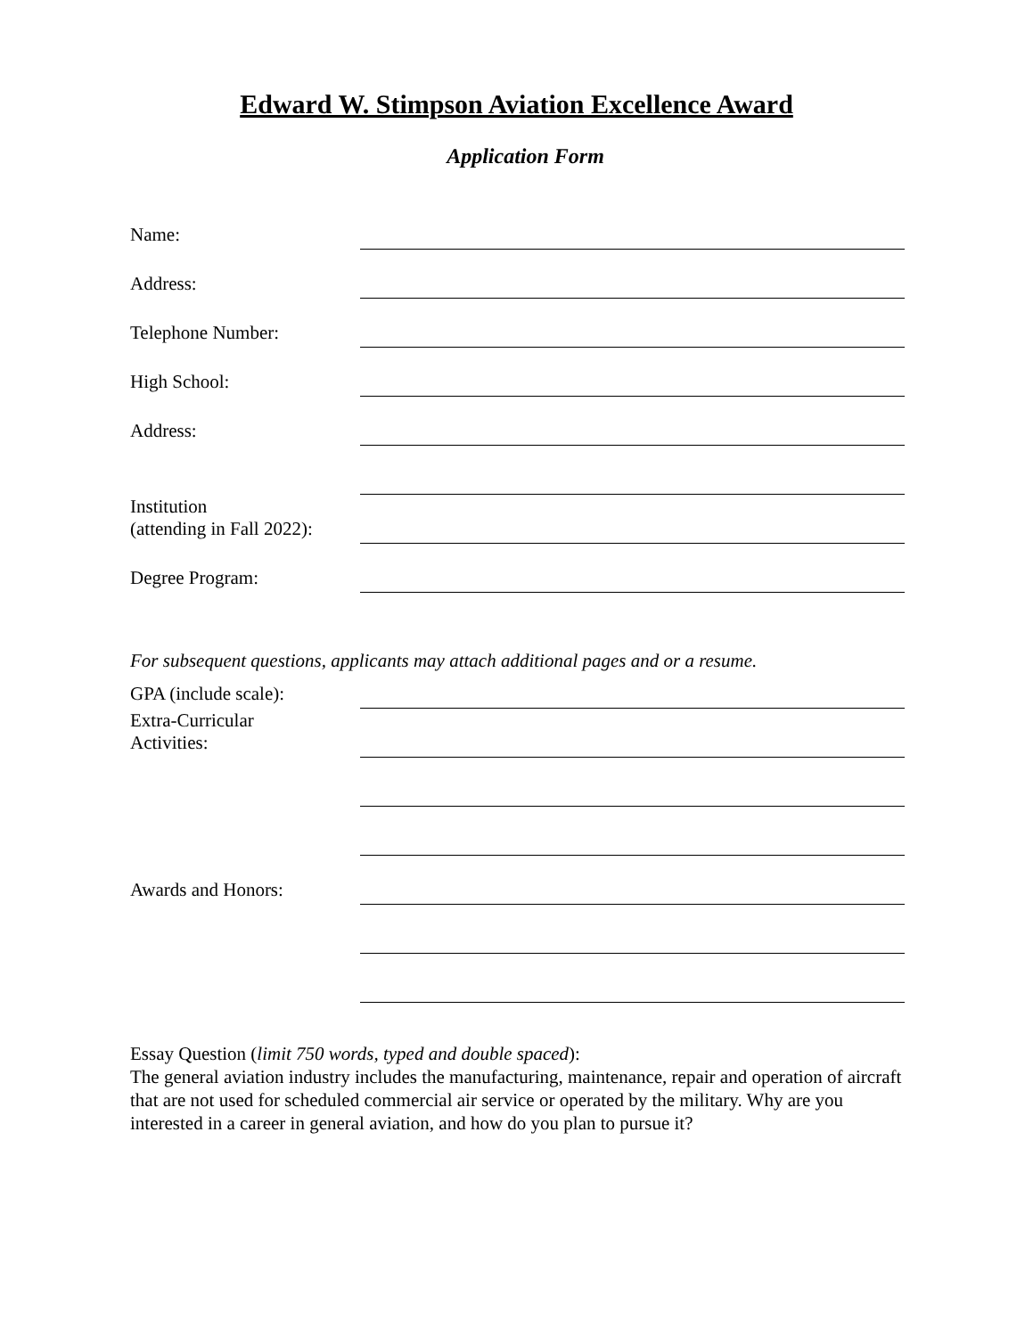Edward W. Stimpson Aviation Excellence Award
Application Form
Name:
Address:
Telephone Number:
High School:
Address:
Institution
(attending in Fall 2022):
Degree Program:
For subsequent questions, applicants may attach additional pages and or a resume.
GPA (include scale):
Extra-Curricular
Activities:
Awards and Honors:
Essay Question (limit 750 words, typed and double spaced):
The general aviation industry includes the manufacturing, maintenance, repair and operation of aircraft that are not used for scheduled commercial air service or operated by the military. Why are you interested in a career in general aviation, and how do you plan to pursue it?